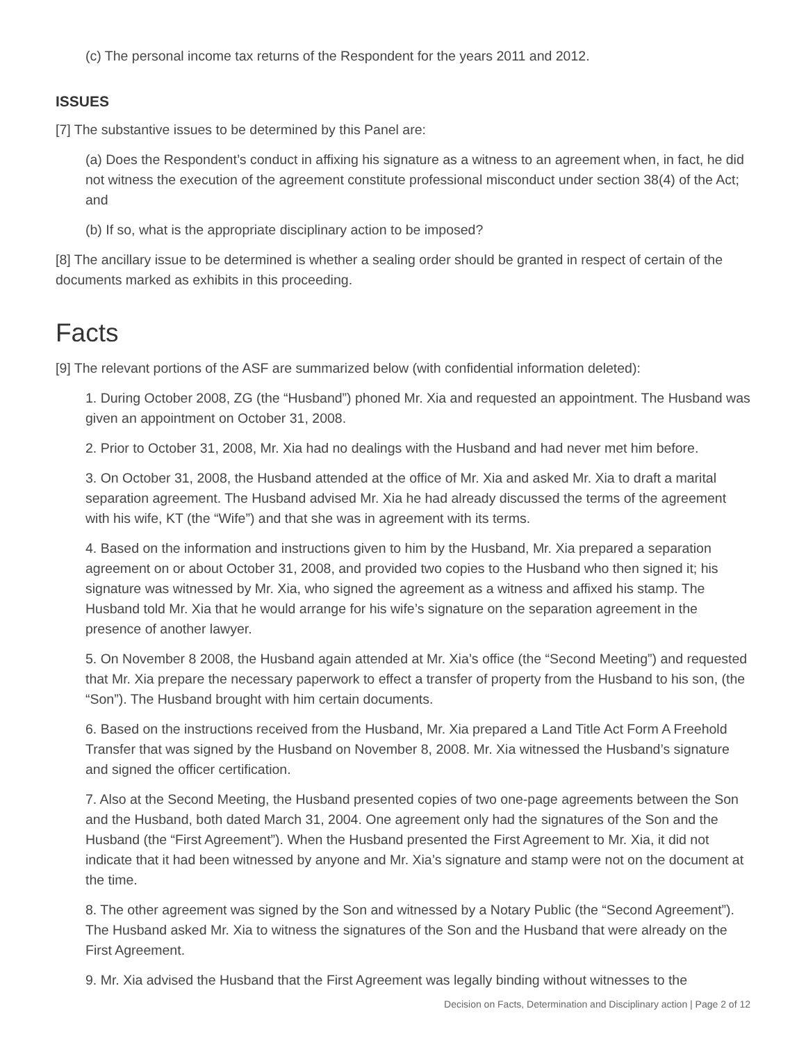(c) The personal income tax returns of the Respondent for the years 2011 and 2012.
ISSUES
[7] The substantive issues to be determined by this Panel are:
(a) Does the Respondent’s conduct in affixing his signature as a witness to an agreement when, in fact, he did not witness the execution of the agreement constitute professional misconduct under section 38(4) of the Act; and
(b) If so, what is the appropriate disciplinary action to be imposed?
[8] The ancillary issue to be determined is whether a sealing order should be granted in respect of certain of the documents marked as exhibits in this proceeding.
Facts
[9] The relevant portions of the ASF are summarized below (with confidential information deleted):
1. During October 2008, ZG (the “Husband”) phoned Mr. Xia and requested an appointment. The Husband was given an appointment on October 31, 2008.
2. Prior to October 31, 2008, Mr. Xia had no dealings with the Husband and had never met him before.
3. On October 31, 2008, the Husband attended at the office of Mr. Xia and asked Mr. Xia to draft a marital separation agreement. The Husband advised Mr. Xia he had already discussed the terms of the agreement with his wife, KT (the “Wife”) and that she was in agreement with its terms.
4. Based on the information and instructions given to him by the Husband, Mr. Xia prepared a separation agreement on or about October 31, 2008, and provided two copies to the Husband who then signed it; his signature was witnessed by Mr. Xia, who signed the agreement as a witness and affixed his stamp. The Husband told Mr. Xia that he would arrange for his wife’s signature on the separation agreement in the presence of another lawyer.
5. On November 8 2008, the Husband again attended at Mr. Xia’s office (the “Second Meeting”) and requested that Mr. Xia prepare the necessary paperwork to effect a transfer of property from the Husband to his son, (the “Son”). The Husband brought with him certain documents.
6. Based on the instructions received from the Husband, Mr. Xia prepared a Land Title Act Form A Freehold Transfer that was signed by the Husband on November 8, 2008. Mr. Xia witnessed the Husband’s signature and signed the officer certification.
7. Also at the Second Meeting, the Husband presented copies of two one-page agreements between the Son and the Husband, both dated March 31, 2004. One agreement only had the signatures of the Son and the Husband (the “First Agreement”). When the Husband presented the First Agreement to Mr. Xia, it did not indicate that it had been witnessed by anyone and Mr. Xia’s signature and stamp were not on the document at the time.
8. The other agreement was signed by the Son and witnessed by a Notary Public (the “Second Agreement”). The Husband asked Mr. Xia to witness the signatures of the Son and the Husband that were already on the First Agreement.
9. Mr. Xia advised the Husband that the First Agreement was legally binding without witnesses to the
Decision on Facts, Determination and Disciplinary action | Page 2 of 12